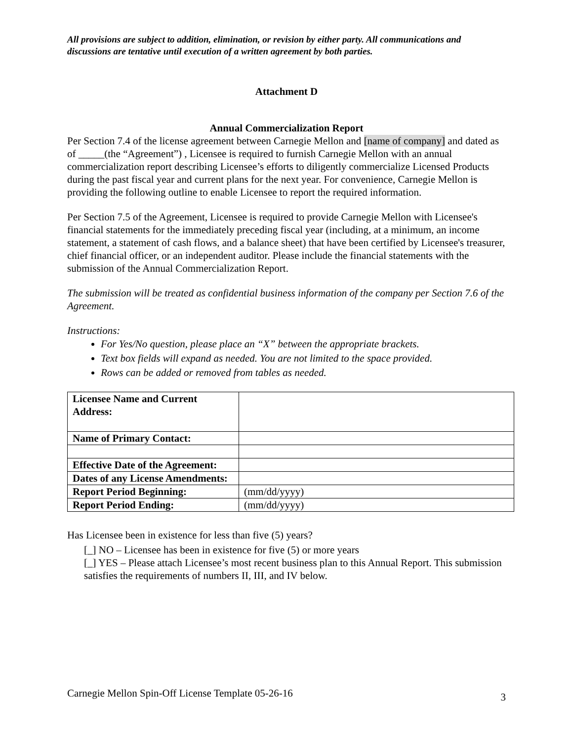All provisions are subject to addition, elimination, or revision by either party. All communications and discussions are tentative until execution of a written agreement by both parties.
Attachment D
Annual Commercialization Report
Per Section 7.4 of the license agreement between Carnegie Mellon and [name of company] and dated as of _____(the “Agreement”) , Licensee is required to furnish Carnegie Mellon with an annual commercialization report describing Licensee’s efforts to diligently commercialize Licensed Products during the past fiscal year and current plans for the next year. For convenience, Carnegie Mellon is providing the following outline to enable Licensee to report the required information.
Per Section 7.5 of the Agreement, Licensee is required to provide Carnegie Mellon with Licensee's financial statements for the immediately preceding fiscal year (including, at a minimum, an income statement, a statement of cash flows, and a balance sheet) that have been certified by Licensee's treasurer, chief financial officer, or an independent auditor. Please include the financial statements with the submission of the Annual Commercialization Report.
The submission will be treated as confidential business information of the company per Section 7.6 of the Agreement.
Instructions:
For Yes/No question, please place an “X” between the appropriate brackets.
Text box fields will expand as needed. You are not limited to the space provided.
Rows can be added or removed from tables as needed.
| Licensee Name and Current Address: | |
| Name of Primary Contact: | |
| Effective Date of the Agreement: | |
| Dates of any License Amendments: | |
| Report Period Beginning: | (mm/dd/yyyy) |
| Report Period Ending: | (mm/dd/yyyy) |
Has Licensee been in existence for less than five (5) years?
[_] NO – Licensee has been in existence for five (5) or more years
[_] YES – Please attach Licensee’s most recent business plan to this Annual Report. This submission satisfies the requirements of numbers II, III, and IV below.
Carnegie Mellon Spin-Off License Template 05-26-16 3